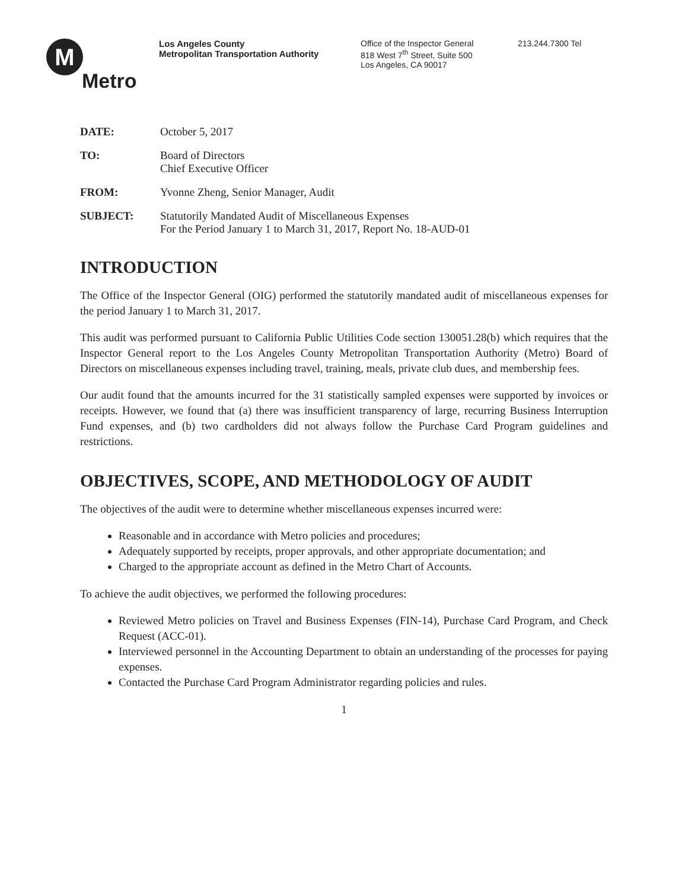M
Metro
Los Angeles County
Metropolitan Transportation Authority
Office of the Inspector General
818 West 7<sup>th</sup> Street, Suite 500
Los Angeles, CA 90017
213.244.7300 Tel
DATE: October 5, 2017
TO: Board of Directors
Chief Executive Officer
FROM: Yvonne Zheng, Senior Manager, Audit
SUBJECT: Statutorily Mandated Audit of Miscellaneous Expenses
For the Period January 1 to March 31, 2017, Report No. 18-AUD-01
INTRODUCTION
The Office of the Inspector General (OIG) performed the statutorily mandated audit of miscellaneous expenses for the period January 1 to March 31, 2017.
This audit was performed pursuant to California Public Utilities Code section 130051.28(b) which requires that the Inspector General report to the Los Angeles County Metropolitan Transportation Authority (Metro) Board of Directors on miscellaneous expenses including travel, training, meals, private club dues, and membership fees.
Our audit found that the amounts incurred for the 31 statistically sampled expenses were supported by invoices or receipts. However, we found that (a) there was insufficient transparency of large, recurring Business Interruption Fund expenses, and (b) two cardholders did not always follow the Purchase Card Program guidelines and restrictions.
OBJECTIVES, SCOPE, AND METHODOLOGY OF AUDIT
The objectives of the audit were to determine whether miscellaneous expenses incurred were:
Reasonable and in accordance with Metro policies and procedures;
Adequately supported by receipts, proper approvals, and other appropriate documentation; and
Charged to the appropriate account as defined in the Metro Chart of Accounts.
To achieve the audit objectives, we performed the following procedures:
Reviewed Metro policies on Travel and Business Expenses (FIN-14), Purchase Card Program, and Check Request (ACC-01).
Interviewed personnel in the Accounting Department to obtain an understanding of the processes for paying expenses.
Contacted the Purchase Card Program Administrator regarding policies and rules.
1